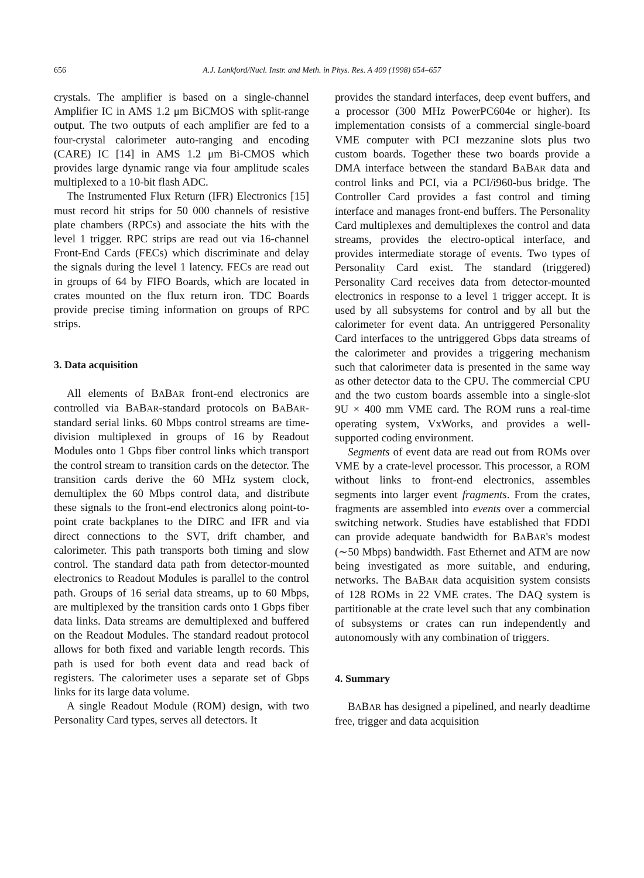656 A.J. Lankford/Nucl. Instr. and Meth. in Phys. Res. A 409 (1998) 654–657
crystals. The amplifier is based on a single-channel Amplifier IC in AMS 1.2 μm BiCMOS with split-range output. The two outputs of each amplifier are fed to a four-crystal calorimeter auto-ranging and encoding (CARE) IC [14] in AMS 1.2 μm Bi-CMOS which provides large dynamic range via four amplitude scales multiplexed to a 10-bit flash ADC.
The Instrumented Flux Return (IFR) Electronics [15] must record hit strips for 50 000 channels of resistive plate chambers (RPCs) and associate the hits with the level 1 trigger. RPC strips are read out via 16-channel Front-End Cards (FECs) which discriminate and delay the signals during the level 1 latency. FECs are read out in groups of 64 by FIFO Boards, which are located in crates mounted on the flux return iron. TDC Boards provide precise timing information on groups of RPC strips.
3. Data acquisition
All elements of BABAR front-end electronics are controlled via BABAR-standard protocols on BABAR-standard serial links. 60 Mbps control streams are time-division multiplexed in groups of 16 by Readout Modules onto 1 Gbps fiber control links which transport the control stream to transition cards on the detector. The transition cards derive the 60 MHz system clock, demultiplex the 60 Mbps control data, and distribute these signals to the front-end electronics along point-to-point crate backplanes to the DIRC and IFR and via direct connections to the SVT, drift chamber, and calorimeter. This path transports both timing and slow control. The standard data path from detector-mounted electronics to Readout Modules is parallel to the control path. Groups of 16 serial data streams, up to 60 Mbps, are multiplexed by the transition cards onto 1 Gbps fiber data links. Data streams are demultiplexed and buffered on the Readout Modules. The standard readout protocol allows for both fixed and variable length records. This path is used for both event data and read back of registers. The calorimeter uses a separate set of Gbps links for its large data volume.
A single Readout Module (ROM) design, with two Personality Card types, serves all detectors. It
provides the standard interfaces, deep event buffers, and a processor (300 MHz PowerPC604e or higher). Its implementation consists of a commercial single-board VME computer with PCI mezzanine slots plus two custom boards. Together these two boards provide a DMA interface between the standard BABAR data and control links and PCI, via a PCI/i960-bus bridge. The Controller Card provides a fast control and timing interface and manages front-end buffers. The Personality Card multiplexes and demultiplexes the control and data streams, provides the electro-optical interface, and provides intermediate storage of events. Two types of Personality Card exist. The standard (triggered) Personality Card receives data from detector-mounted electronics in response to a level 1 trigger accept. It is used by all subsystems for control and by all but the calorimeter for event data. An untriggered Personality Card interfaces to the untriggered Gbps data streams of the calorimeter and provides a triggering mechanism such that calorimeter data is presented in the same way as other detector data to the CPU. The commercial CPU and the two custom boards assemble into a single-slot 9U × 400 mm VME card. The ROM runs a real-time operating system, VxWorks, and provides a well-supported coding environment.
Segments of event data are read out from ROMs over VME by a crate-level processor. This processor, a ROM without links to front-end electronics, assembles segments into larger event fragments. From the crates, fragments are assembled into events over a commercial switching network. Studies have established that FDDI can provide adequate bandwidth for BABAR's modest (∼50 Mbps) bandwidth. Fast Ethernet and ATM are now being investigated as more suitable, and enduring, networks. The BABAR data acquisition system consists of 128 ROMs in 22 VME crates. The DAQ system is partitionable at the crate level such that any combination of subsystems or crates can run independently and autonomously with any combination of triggers.
4. Summary
BABAR has designed a pipelined, and nearly deadtime free, trigger and data acquisition